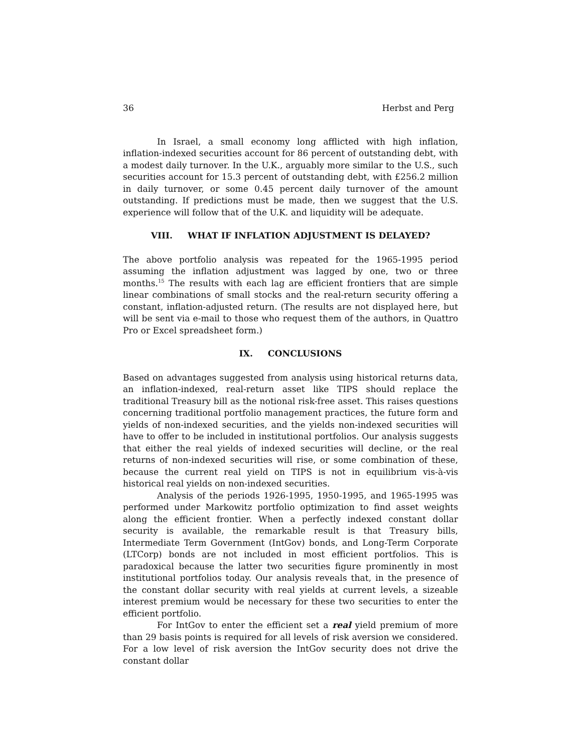36 Herbst and Perg
In Israel, a small economy long afflicted with high inflation, inflation-indexed securities account for 86 percent of outstanding debt, with a modest daily turnover. In the U.K., arguably more similar to the U.S., such securities account for 15.3 percent of outstanding debt, with £256.2 million in daily turnover, or some 0.45 percent daily turnover of the amount outstanding. If predictions must be made, then we suggest that the U.S. experience will follow that of the U.K. and liquidity will be adequate.
VIII. WHAT IF INFLATION ADJUSTMENT IS DELAYED?
The above portfolio analysis was repeated for the 1965-1995 period assuming the inflation adjustment was lagged by one, two or three months.<sup>15</sup> The results with each lag are efficient frontiers that are simple linear combinations of small stocks and the real-return security offering a constant, inflation-adjusted return. (The results are not displayed here, but will be sent via e-mail to those who request them of the authors, in Quattro Pro or Excel spreadsheet form.)
IX. CONCLUSIONS
Based on advantages suggested from analysis using historical returns data, an inflation-indexed, real-return asset like TIPS should replace the traditional Treasury bill as the notional risk-free asset. This raises questions concerning traditional portfolio management practices, the future form and yields of non-indexed securities, and the yields non-indexed securities will have to offer to be included in institutional portfolios. Our analysis suggests that either the real yields of indexed securities will decline, or the real returns of non-indexed securities will rise, or some combination of these, because the current real yield on TIPS is not in equilibrium vis-à-vis historical real yields on non-indexed securities.
Analysis of the periods 1926-1995, 1950-1995, and 1965-1995 was performed under Markowitz portfolio optimization to find asset weights along the efficient frontier. When a perfectly indexed constant dollar security is available, the remarkable result is that Treasury bills, Intermediate Term Government (IntGov) bonds, and Long-Term Corporate (LTCorp) bonds are not included in most efficient portfolios. This is paradoxical because the latter two securities figure prominently in most institutional portfolios today. Our analysis reveals that, in the presence of the constant dollar security with real yields at current levels, a sizeable interest premium would be necessary for these two securities to enter the efficient portfolio.
For IntGov to enter the efficient set a real yield premium of more than 29 basis points is required for all levels of risk aversion we considered. For a low level of risk aversion the IntGov security does not drive the constant dollar